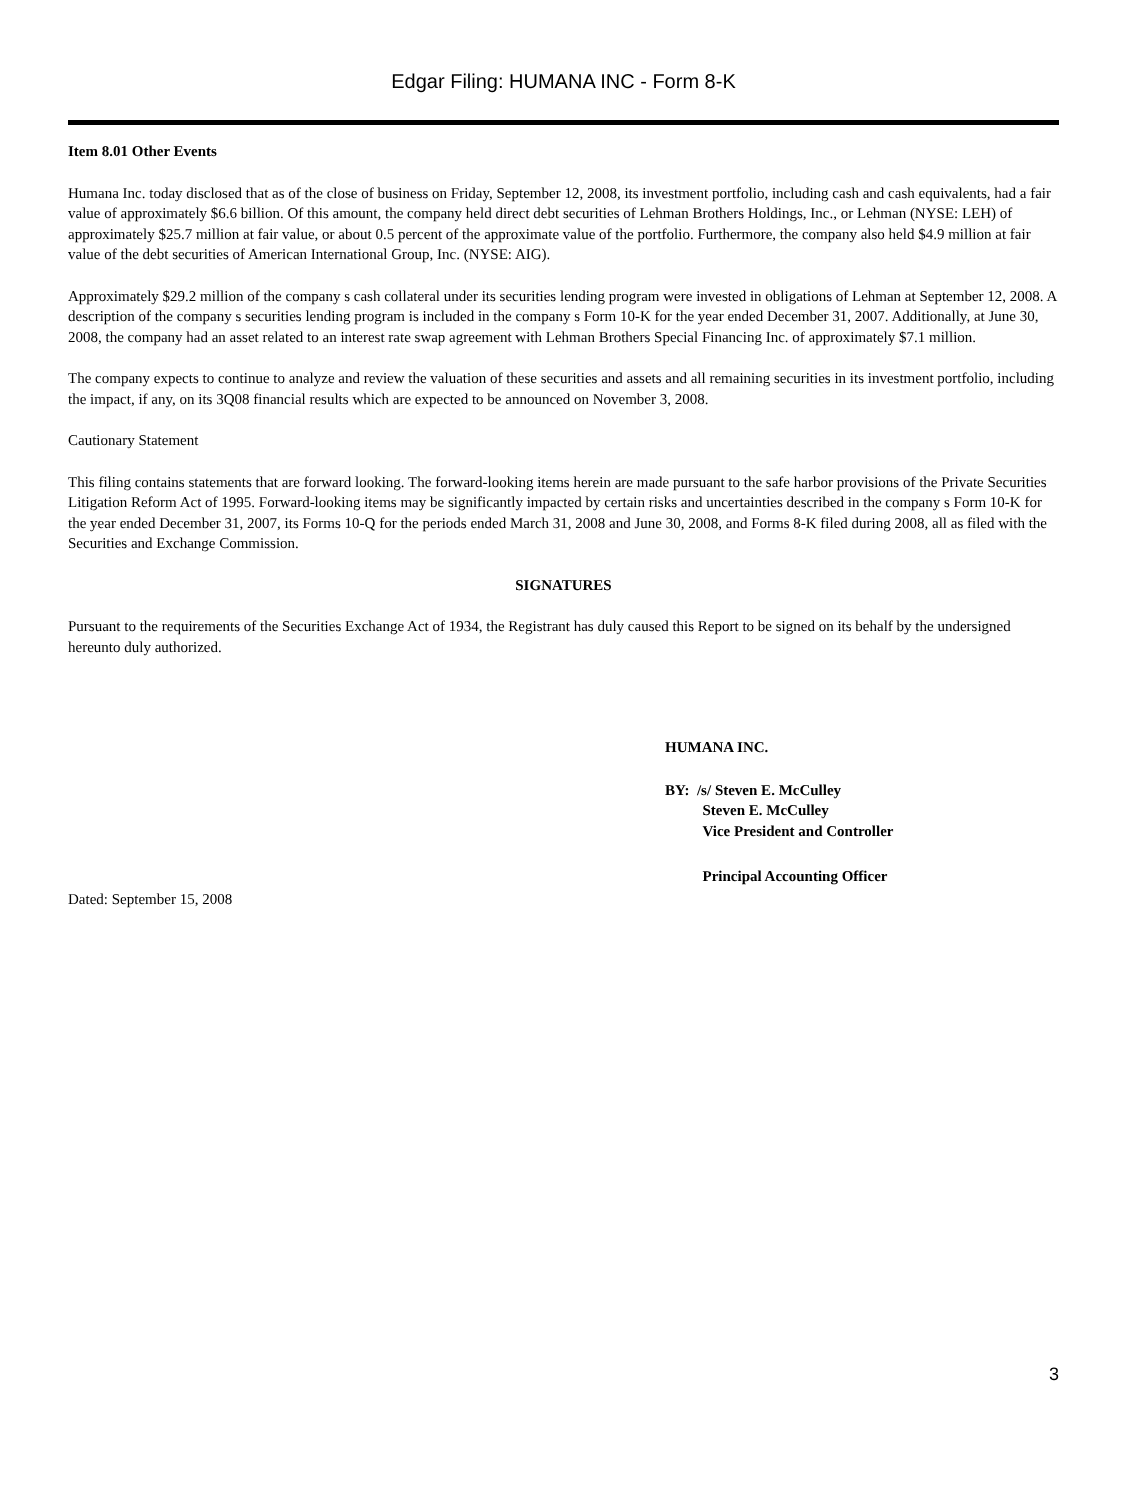Edgar Filing: HUMANA INC - Form 8-K
Item 8.01 Other Events
Humana Inc. today disclosed that as of the close of business on Friday, September 12, 2008, its investment portfolio, including cash and cash equivalents, had a fair value of approximately $6.6 billion. Of this amount, the company held direct debt securities of Lehman Brothers Holdings, Inc., or Lehman (NYSE: LEH) of approximately $25.7 million at fair value, or about 0.5 percent of the approximate value of the portfolio. Furthermore, the company also held $4.9 million at fair value of the debt securities of American International Group, Inc. (NYSE: AIG).
Approximately $29.2 million of the company s cash collateral under its securities lending program were invested in obligations of Lehman at September 12, 2008. A description of the company s securities lending program is included in the company s Form 10-K for the year ended December 31, 2007. Additionally, at June 30, 2008, the company had an asset related to an interest rate swap agreement with Lehman Brothers Special Financing Inc. of approximately $7.1 million.
The company expects to continue to analyze and review the valuation of these securities and assets and all remaining securities in its investment portfolio, including the impact, if any, on its 3Q08 financial results which are expected to be announced on November 3, 2008.
Cautionary Statement
This filing contains statements that are forward looking. The forward-looking items herein are made pursuant to the safe harbor provisions of the Private Securities Litigation Reform Act of 1995. Forward-looking items may be significantly impacted by certain risks and uncertainties described in the company s Form 10-K for the year ended December 31, 2007, its Forms 10-Q for the periods ended March 31, 2008 and June 30, 2008, and Forms 8-K filed during 2008, all as filed with the Securities and Exchange Commission.
SIGNATURES
Pursuant to the requirements of the Securities Exchange Act of 1934, the Registrant has duly caused this Report to be signed on its behalf by the undersigned hereunto duly authorized.
HUMANA INC.
BY: /s/ Steven E. McCulley
Steven E. McCulley
Vice President and Controller
Principal Accounting Officer
Dated: September 15, 2008
3